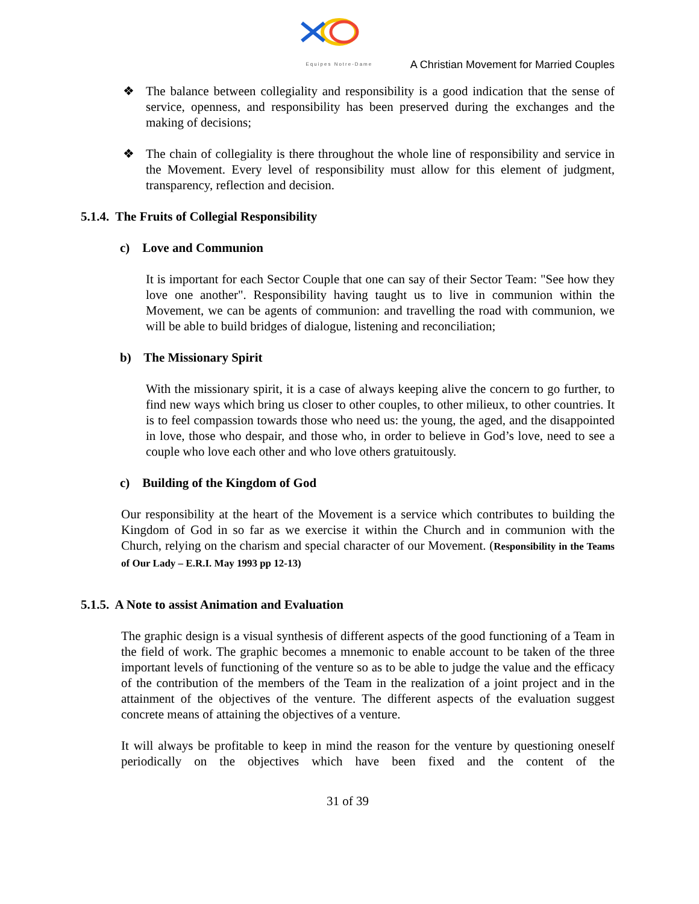Equipes Notre-Dame
A Christian Movement for Married Couples
❖ The balance between collegiality and responsibility is a good indication that the sense of service, openness, and responsibility has been preserved during the exchanges and the making of decisions;
❖ The chain of collegiality is there throughout the whole line of responsibility and service in the Movement. Every level of responsibility must allow for this element of judgment, transparency, reflection and decision.
5.1.4. The Fruits of Collegial Responsibility
c) Love and Communion
It is important for each Sector Couple that one can say of their Sector Team: "See how they love one another". Responsibility having taught us to live in communion within the Movement, we can be agents of communion: and travelling the road with communion, we will be able to build bridges of dialogue, listening and reconciliation;
b) The Missionary Spirit
With the missionary spirit, it is a case of always keeping alive the concern to go further, to find new ways which bring us closer to other couples, to other milieux, to other countries. It is to feel compassion towards those who need us: the young, the aged, and the disappointed in love, those who despair, and those who, in order to believe in God’s love, need to see a couple who love each other and who love others gratuitously.
c) Building of the Kingdom of God
Our responsibility at the heart of the Movement is a service which contributes to building the Kingdom of God in so far as we exercise it within the Church and in communion with the Church, relying on the charism and special character of our Movement. (Responsibility in the Teams of Our Lady – E.R.I. May 1993 pp 12-13)
5.1.5. A Note to assist Animation and Evaluation
The graphic design is a visual synthesis of different aspects of the good functioning of a Team in the field of work. The graphic becomes a mnemonic to enable account to be taken of the three important levels of functioning of the venture so as to be able to judge the value and the efficacy of the contribution of the members of the Team in the realization of a joint project and in the attainment of the objectives of the venture. The different aspects of the evaluation suggest concrete means of attaining the objectives of a venture.
It will always be profitable to keep in mind the reason for the venture by questioning oneself periodically on the objectives which have been fixed and the content of the
31 of 39